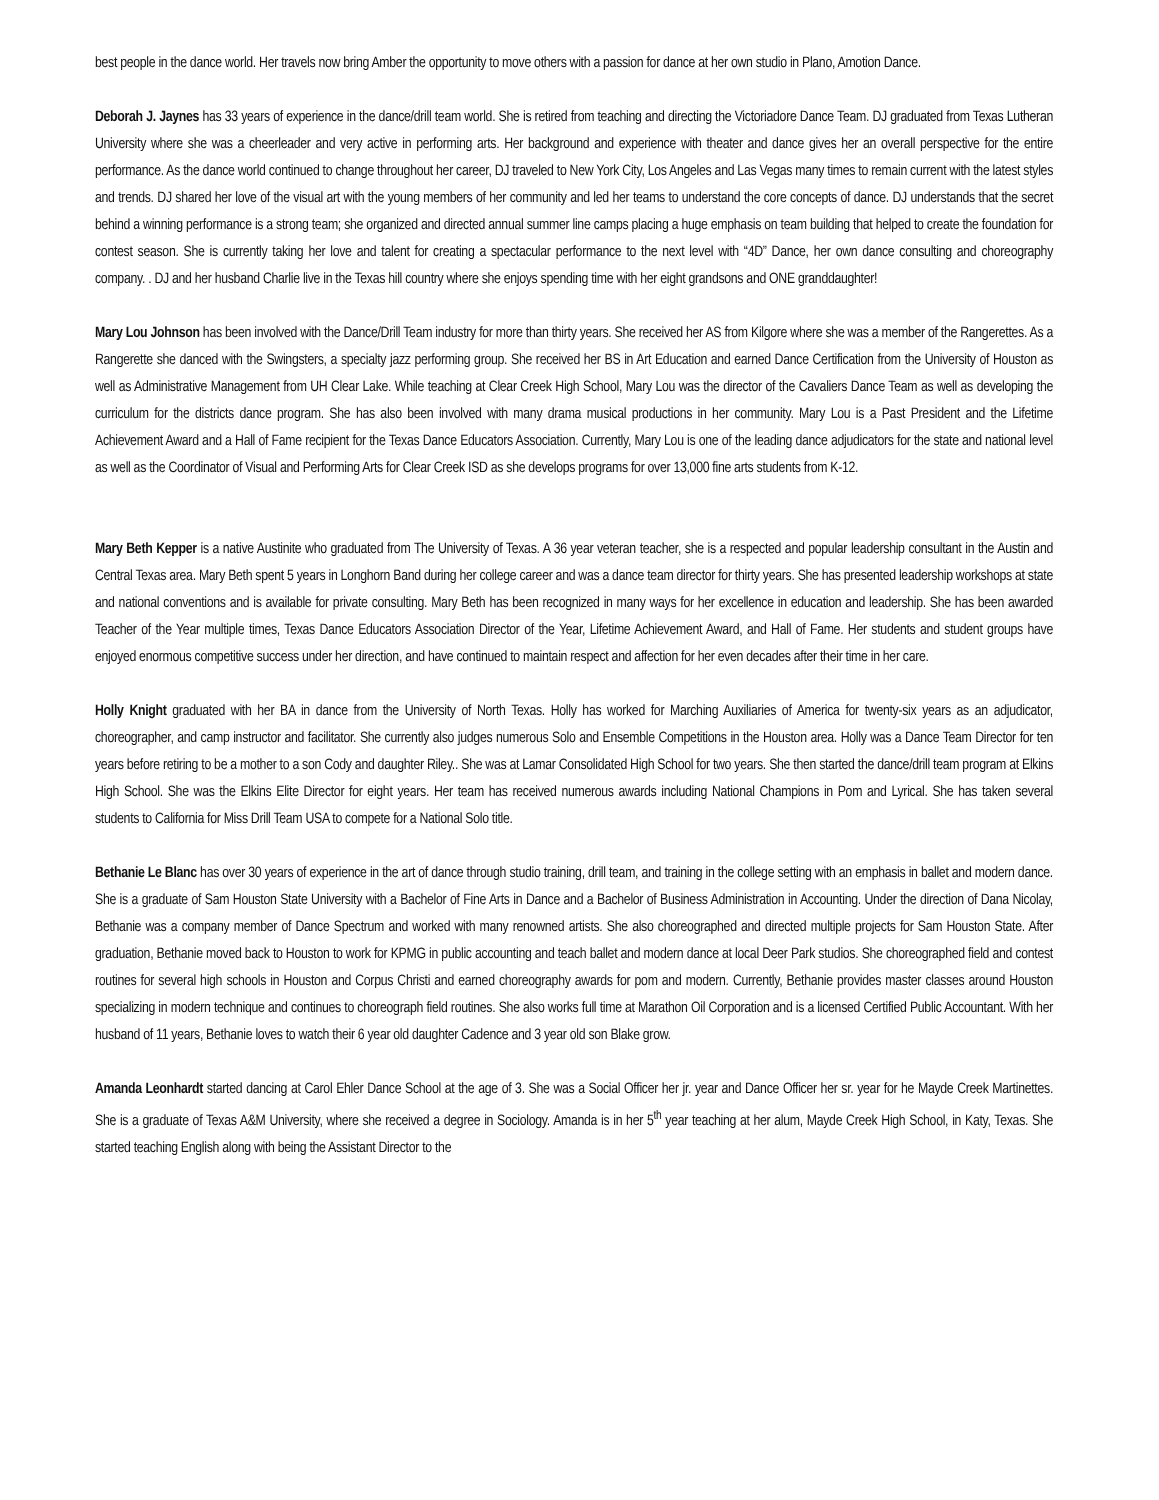best people in the dance world. Her travels now bring Amber the opportunity to move others with a passion for dance at her own studio in Plano, Amotion Dance.
Deborah J. Jaynes has 33 years of experience in the dance/drill team world. She is retired from teaching and directing the Victoriadore Dance Team. DJ graduated from Texas Lutheran University where she was a cheerleader and very active in performing arts. Her background and experience with theater and dance gives her an overall perspective for the entire performance. As the dance world continued to change throughout her career, DJ traveled to New York City, Los Angeles and Las Vegas many times to remain current with the latest styles and trends. DJ shared her love of the visual art with the young members of her community and led her teams to understand the core concepts of dance. DJ understands that the secret behind a winning performance is a strong team; she organized and directed annual summer line camps placing a huge emphasis on team building that helped to create the foundation for contest season. She is currently taking her love and talent for creating a spectacular performance to the next level with “4D” Dance, her own dance consulting and choreography company. . DJ and her husband Charlie live in the Texas hill country where she enjoys spending time with her eight grandsons and ONE granddaughter!
Mary Lou Johnson has been involved with the Dance/Drill Team industry for more than thirty years. She received her AS from Kilgore where she was a member of the Rangerettes. As a Rangerette she danced with the Swingsters, a specialty jazz performing group. She received her BS in Art Education and earned Dance Certification from the University of Houston as well as Administrative Management from UH Clear Lake. While teaching at Clear Creek High School, Mary Lou was the director of the Cavaliers Dance Team as well as developing the curriculum for the districts dance program. She has also been involved with many drama musical productions in her community. Mary Lou is a Past President and the Lifetime Achievement Award and a Hall of Fame recipient for the Texas Dance Educators Association. Currently, Mary Lou is one of the leading dance adjudicators for the state and national level as well as the Coordinator of Visual and Performing Arts for Clear Creek ISD as she develops programs for over 13,000 fine arts students from K-12.
Mary Beth Kepper is a native Austinite who graduated from The University of Texas. A 36 year veteran teacher, she is a respected and popular leadership consultant in the Austin and Central Texas area. Mary Beth spent 5 years in Longhorn Band during her college career and was a dance team director for thirty years. She has presented leadership workshops at state and national conventions and is available for private consulting. Mary Beth has been recognized in many ways for her excellence in education and leadership. She has been awarded Teacher of the Year multiple times, Texas Dance Educators Association Director of the Year, Lifetime Achievement Award, and Hall of Fame. Her students and student groups have enjoyed enormous competitive success under her direction, and have continued to maintain respect and affection for her even decades after their time in her care.
Holly Knight graduated with her BA in dance from the University of North Texas. Holly has worked for Marching Auxiliaries of America for twenty-six years as an adjudicator, choreographer, and camp instructor and facilitator. She currently also judges numerous Solo and Ensemble Competitions in the Houston area. Holly was a Dance Team Director for ten years before retiring to be a mother to a son Cody and daughter Riley.. She was at Lamar Consolidated High School for two years. She then started the dance/drill team program at Elkins High School. She was the Elkins Elite Director for eight years. Her team has received numerous awards including National Champions in Pom and Lyrical. She has taken several students to California for Miss Drill Team USA to compete for a National Solo title.
Bethanie Le Blanc has over 30 years of experience in the art of dance through studio training, drill team, and training in the college setting with an emphasis in ballet and modern dance. She is a graduate of Sam Houston State University with a Bachelor of Fine Arts in Dance and a Bachelor of Business Administration in Accounting. Under the direction of Dana Nicolay, Bethanie was a company member of Dance Spectrum and worked with many renowned artists. She also choreographed and directed multiple projects for Sam Houston State. After graduation, Bethanie moved back to Houston to work for KPMG in public accounting and teach ballet and modern dance at local Deer Park studios. She choreographed field and contest routines for several high schools in Houston and Corpus Christi and earned choreography awards for pom and modern. Currently, Bethanie provides master classes around Houston specializing in modern technique and continues to choreograph field routines. She also works full time at Marathon Oil Corporation and is a licensed Certified Public Accountant. With her husband of 11 years, Bethanie loves to watch their 6 year old daughter Cadence and 3 year old son Blake grow.
Amanda Leonhardt started dancing at Carol Ehler Dance School at the age of 3. She was a Social Officer her jr. year and Dance Officer her sr. year for he Mayde Creek Martinettes. She is a graduate of Texas A&M University, where she received a degree in Sociology. Amanda is in her 5<sup>th</sup> year teaching at her alum, Mayde Creek High School, in Katy, Texas. She started teaching English along with being the Assistant Director to the